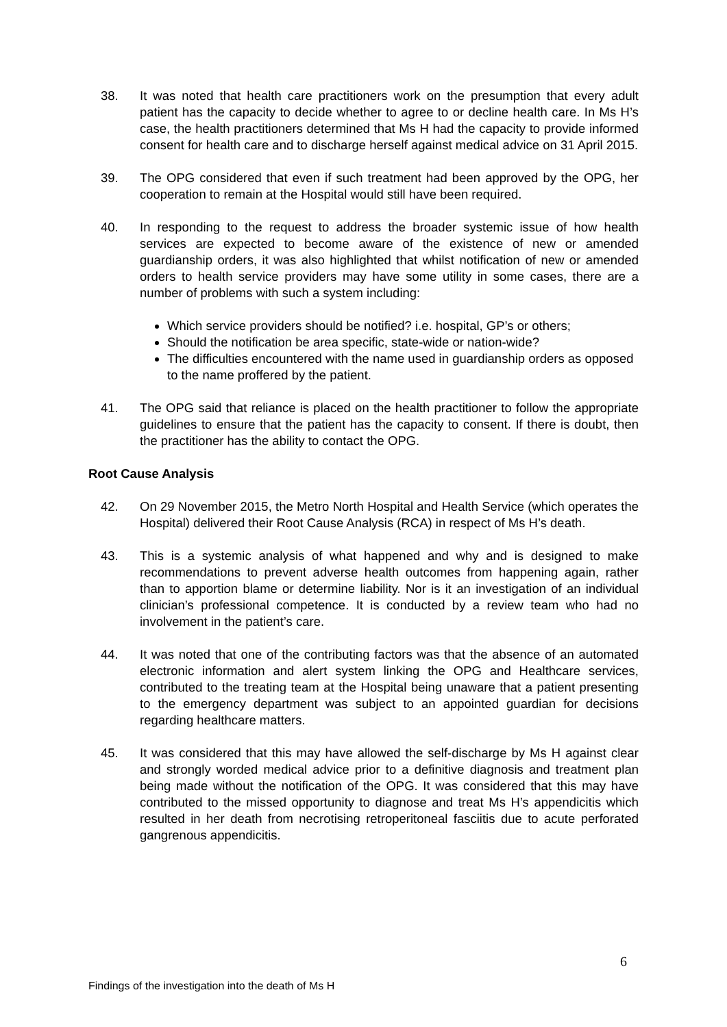38. It was noted that health care practitioners work on the presumption that every adult patient has the capacity to decide whether to agree to or decline health care. In Ms H’s case, the health practitioners determined that Ms H had the capacity to provide informed consent for health care and to discharge herself against medical advice on 31 April 2015.
39. The OPG considered that even if such treatment had been approved by the OPG, her cooperation to remain at the Hospital would still have been required.
40. In responding to the request to address the broader systemic issue of how health services are expected to become aware of the existence of new or amended guardianship orders, it was also highlighted that whilst notification of new or amended orders to health service providers may have some utility in some cases, there are a number of problems with such a system including:
Which service providers should be notified? i.e. hospital, GP’s or others;
Should the notification be area specific, state-wide or nation-wide?
The difficulties encountered with the name used in guardianship orders as opposed to the name proffered by the patient.
41. The OPG said that reliance is placed on the health practitioner to follow the appropriate guidelines to ensure that the patient has the capacity to consent. If there is doubt, then the practitioner has the ability to contact the OPG.
Root Cause Analysis
42. On 29 November 2015, the Metro North Hospital and Health Service (which operates the Hospital) delivered their Root Cause Analysis (RCA) in respect of Ms H’s death.
43. This is a systemic analysis of what happened and why and is designed to make recommendations to prevent adverse health outcomes from happening again, rather than to apportion blame or determine liability. Nor is it an investigation of an individual clinician’s professional competence. It is conducted by a review team who had no involvement in the patient’s care.
44. It was noted that one of the contributing factors was that the absence of an automated electronic information and alert system linking the OPG and Healthcare services, contributed to the treating team at the Hospital being unaware that a patient presenting to the emergency department was subject to an appointed guardian for decisions regarding healthcare matters.
45. It was considered that this may have allowed the self-discharge by Ms H against clear and strongly worded medical advice prior to a definitive diagnosis and treatment plan being made without the notification of the OPG. It was considered that this may have contributed to the missed opportunity to diagnose and treat Ms H’s appendicitis which resulted in her death from necrotising retroperitoneal fasciitis due to acute perforated gangrenous appendicitis.
6
Findings of the investigation into the death of Ms H